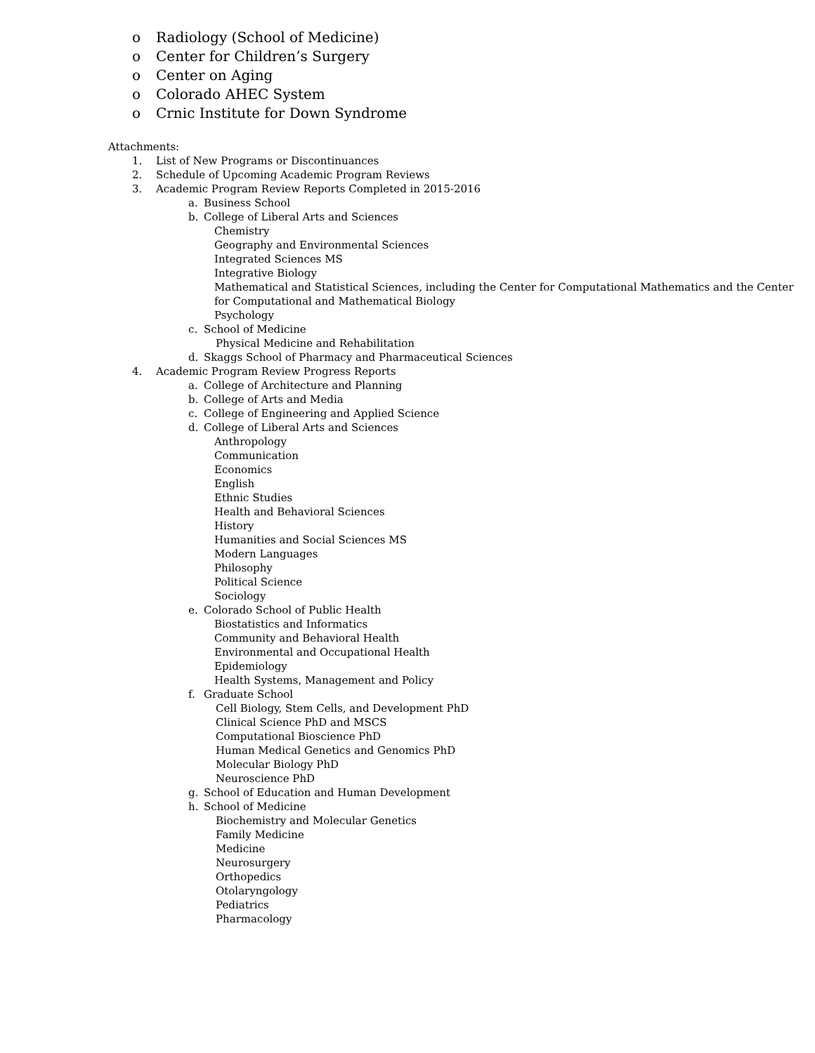o Radiology (School of Medicine)
o Center for Children’s Surgery
o Center on Aging
o Colorado AHEC System
o Crnic Institute for Down Syndrome
Attachments:
1. List of New Programs or Discontinuances
2. Schedule of Upcoming Academic Program Reviews
3. Academic Program Review Reports Completed in 2015-2016
a. Business School
b. College of Liberal Arts and Sciences
Chemistry
Geography and Environmental Sciences
Integrated Sciences MS
Integrative Biology
Mathematical and Statistical Sciences, including the Center for Computational Mathematics and the Center
for Computational and Mathematical Biology
Psychology
c. School of Medicine
Physical Medicine and Rehabilitation
d. Skaggs School of Pharmacy and Pharmaceutical Sciences
4. Academic Program Review Progress Reports
a. College of Architecture and Planning
b. College of Arts and Media
c. College of Engineering and Applied Science
d. College of Liberal Arts and Sciences
Anthropology
Communication
Economics
English
Ethnic Studies
Health and Behavioral Sciences
History
Humanities and Social Sciences MS
Modern Languages
Philosophy
Political Science
Sociology
e. Colorado School of Public Health
Biostatistics and Informatics
Community and Behavioral Health
Environmental and Occupational Health
Epidemiology
Health Systems, Management and Policy
f. Graduate School
Cell Biology, Stem Cells, and Development PhD
Clinical Science PhD and MSCS
Computational Bioscience PhD
Human Medical Genetics and Genomics PhD
Molecular Biology PhD
Neuroscience PhD
g. School of Education and Human Development
h. School of Medicine
Biochemistry and Molecular Genetics
Family Medicine
Medicine
Neurosurgery
Orthopedics
Otolaryngology
Pediatrics
Pharmacology